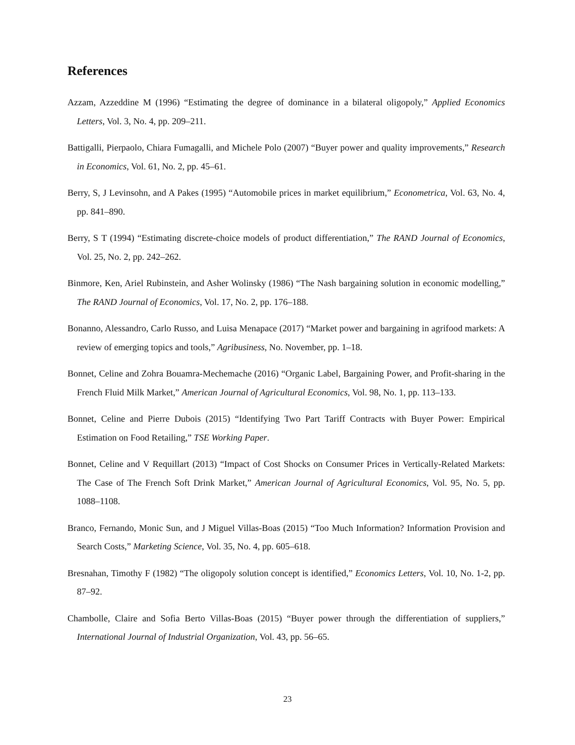References
Azzam, Azzeddine M (1996) “Estimating the degree of dominance in a bilateral oligopoly,” Applied Economics Letters, Vol. 3, No. 4, pp. 209–211.
Battigalli, Pierpaolo, Chiara Fumagalli, and Michele Polo (2007) “Buyer power and quality improvements,” Research in Economics, Vol. 61, No. 2, pp. 45–61.
Berry, S, J Levinsohn, and A Pakes (1995) “Automobile prices in market equilibrium,” Econometrica, Vol. 63, No. 4, pp. 841–890.
Berry, S T (1994) “Estimating discrete-choice models of product differentiation,” The RAND Journal of Economics, Vol. 25, No. 2, pp. 242–262.
Binmore, Ken, Ariel Rubinstein, and Asher Wolinsky (1986) “The Nash bargaining solution in economic modelling,” The RAND Journal of Economics, Vol. 17, No. 2, pp. 176–188.
Bonanno, Alessandro, Carlo Russo, and Luisa Menapace (2017) “Market power and bargaining in agrifood markets: A review of emerging topics and tools,” Agribusiness, No. November, pp. 1–18.
Bonnet, Celine and Zohra Bouamra-Mechemache (2016) “Organic Label, Bargaining Power, and Profit-sharing in the French Fluid Milk Market,” American Journal of Agricultural Economics, Vol. 98, No. 1, pp. 113–133.
Bonnet, Celine and Pierre Dubois (2015) “Identifying Two Part Tariff Contracts with Buyer Power: Empirical Estimation on Food Retailing,” TSE Working Paper.
Bonnet, Celine and V Requillart (2013) “Impact of Cost Shocks on Consumer Prices in Vertically-Related Markets: The Case of The French Soft Drink Market,” American Journal of Agricultural Economics, Vol. 95, No. 5, pp. 1088–1108.
Branco, Fernando, Monic Sun, and J Miguel Villas-Boas (2015) “Too Much Information? Information Provision and Search Costs,” Marketing Science, Vol. 35, No. 4, pp. 605–618.
Bresnahan, Timothy F (1982) “The oligopoly solution concept is identified,” Economics Letters, Vol. 10, No. 1-2, pp. 87–92.
Chambolle, Claire and Sofia Berto Villas-Boas (2015) “Buyer power through the differentiation of suppliers,” International Journal of Industrial Organization, Vol. 43, pp. 56–65.
23